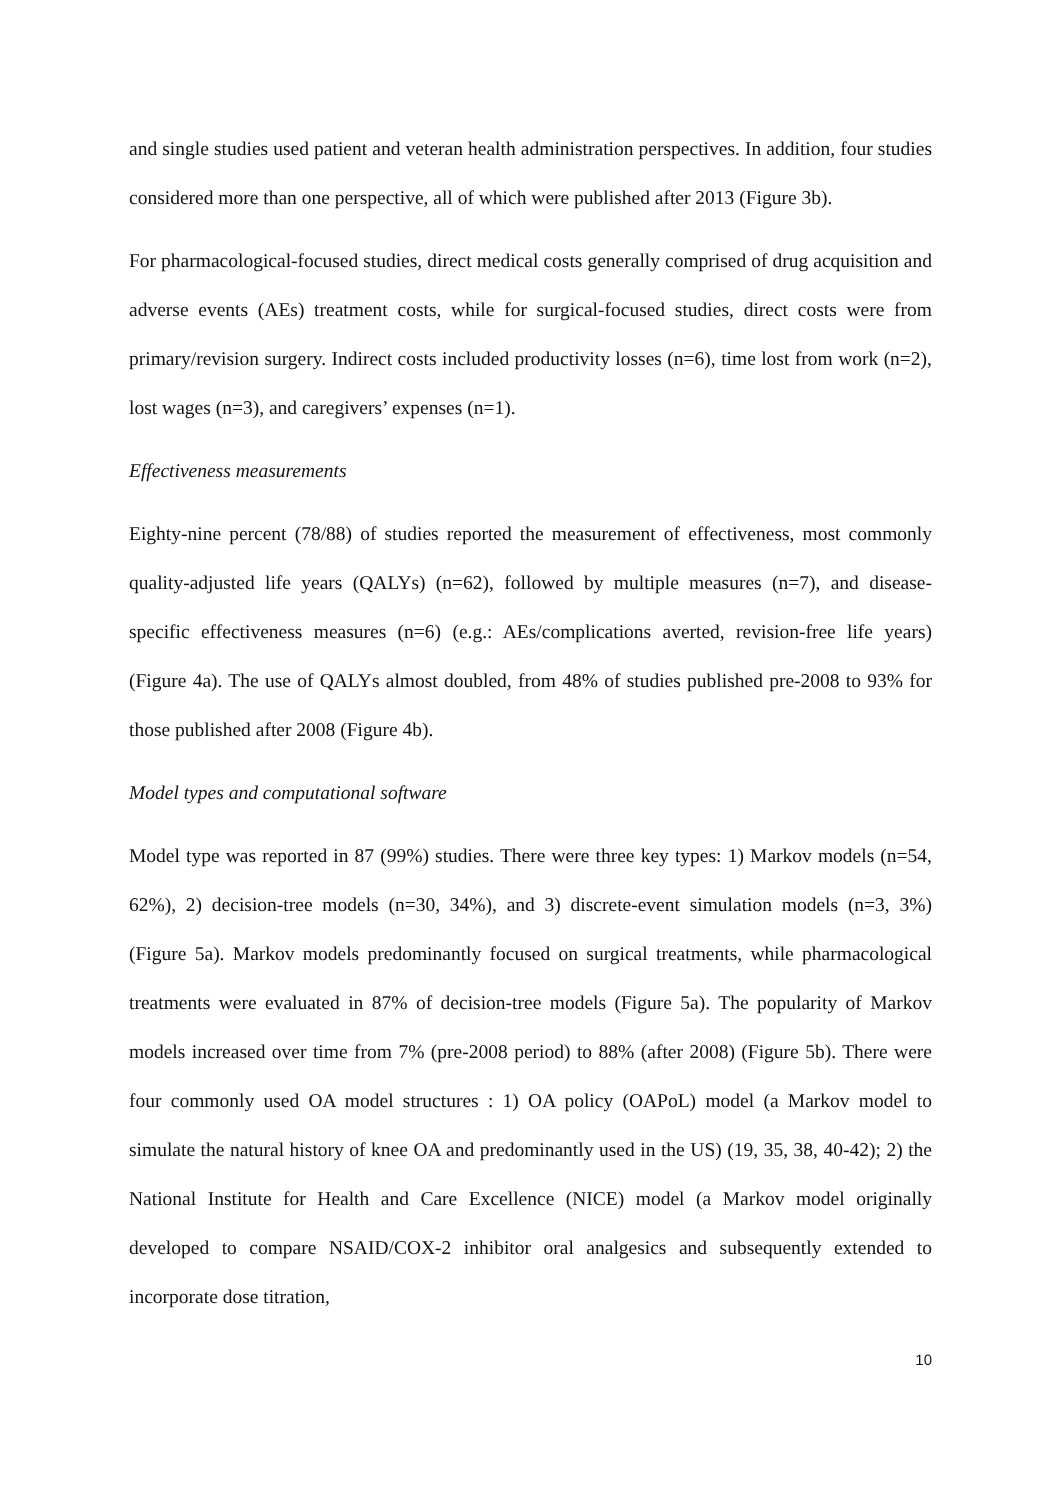and single studies used patient and veteran health administration perspectives. In addition, four studies considered more than one perspective, all of which were published after 2013 (Figure 3b).
For pharmacological-focused studies, direct medical costs generally comprised of drug acquisition and adverse events (AEs) treatment costs, while for surgical-focused studies, direct costs were from primary/revision surgery. Indirect costs included productivity losses (n=6), time lost from work (n=2), lost wages (n=3), and caregivers’ expenses (n=1).
Effectiveness measurements
Eighty-nine percent (78/88) of studies reported the measurement of effectiveness, most commonly quality-adjusted life years (QALYs) (n=62), followed by multiple measures (n=7), and disease-specific effectiveness measures (n=6) (e.g.: AEs/complications averted, revision-free life years) (Figure 4a). The use of QALYs almost doubled, from 48% of studies published pre-2008 to 93% for those published after 2008 (Figure 4b).
Model types and computational software
Model type was reported in 87 (99%) studies. There were three key types: 1) Markov models (n=54, 62%), 2) decision-tree models (n=30, 34%), and 3) discrete-event simulation models (n=3, 3%) (Figure 5a). Markov models predominantly focused on surgical treatments, while pharmacological treatments were evaluated in 87% of decision-tree models (Figure 5a). The popularity of Markov models increased over time from 7% (pre-2008 period) to 88% (after 2008) (Figure 5b). There were four commonly used OA model structures : 1) OA policy (OAPoL) model (a Markov model to simulate the natural history of knee OA and predominantly used in the US) (19, 35, 38, 40-42); 2) the National Institute for Health and Care Excellence (NICE) model (a Markov model originally developed to compare NSAID/COX-2 inhibitor oral analgesics and subsequently extended to incorporate dose titration,
10